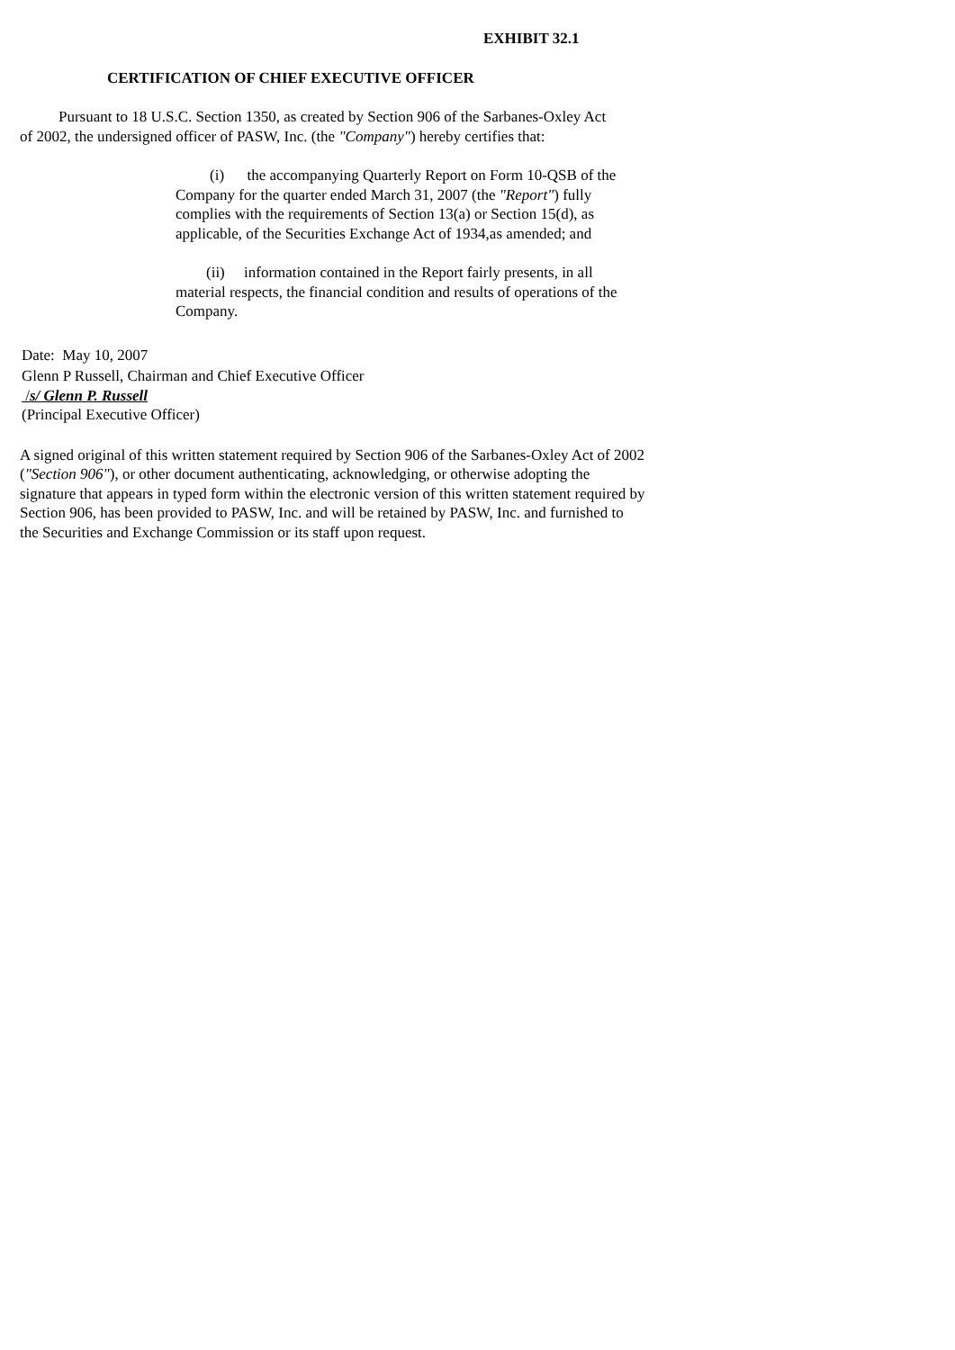EXHIBIT 32.1
CERTIFICATION OF CHIEF EXECUTIVE OFFICER
Pursuant to 18 U.S.C. Section 1350, as created by Section 906 of the Sarbanes-Oxley Act of 2002, the undersigned officer of PASW, Inc. (the "Company") hereby certifies that:
(i) the accompanying Quarterly Report on Form 10-QSB of the Company for the quarter ended March 31, 2007 (the "Report") fully complies with the requirements of Section 13(a) or Section 15(d), as applicable, of the Securities Exchange Act of 1934,as amended; and
(ii) information contained in the Report fairly presents, in all material respects, the financial condition and results of operations of the Company.
Date: May 10, 2007
Glenn P Russell, Chairman and Chief Executive Officer
/s/ Glenn P. Russell
(Principal Executive Officer)
A signed original of this written statement required by Section 906 of the Sarbanes-Oxley Act of 2002 ("Section 906"), or other document authenticating, acknowledging, or otherwise adopting the signature that appears in typed form within the electronic version of this written statement required by Section 906, has been provided to PASW, Inc. and will be retained by PASW, Inc. and furnished to the Securities and Exchange Commission or its staff upon request.